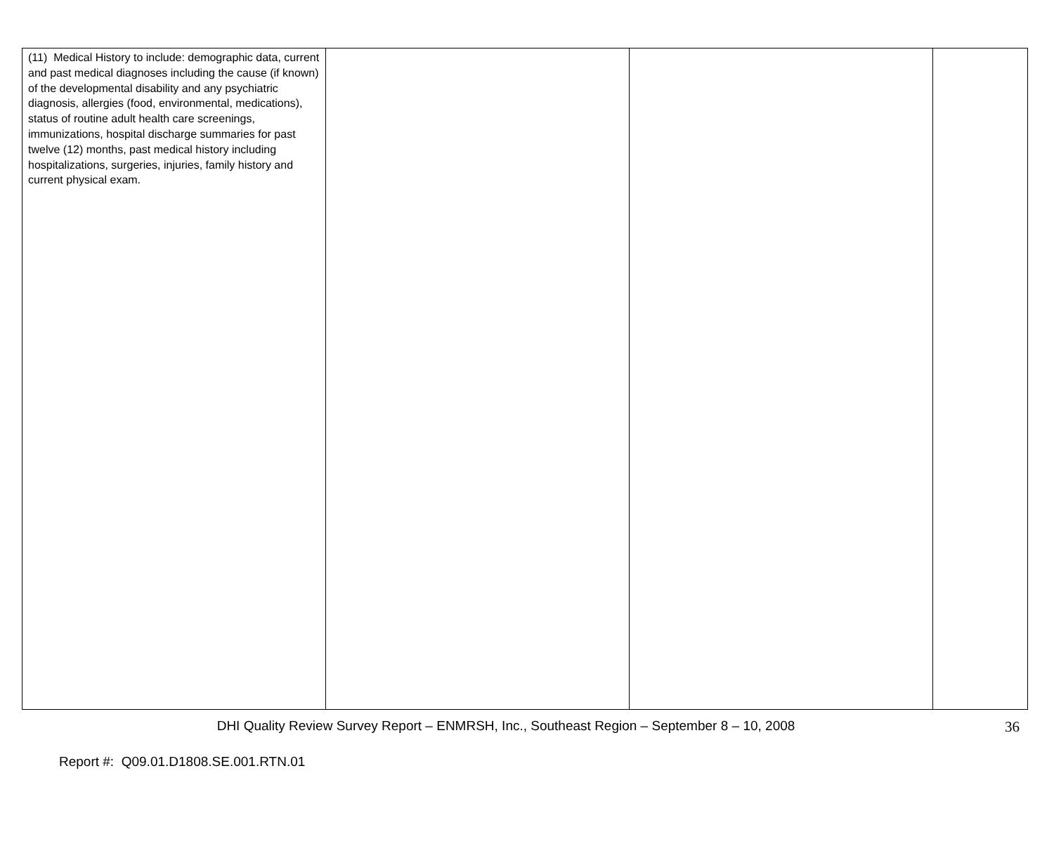| (11) Medical History to include: demographic data, current and past medical diagnoses including the cause (if known) of the developmental disability and any psychiatric diagnosis, allergies (food, environmental, medications), status of routine adult health care screenings, immunizations, hospital discharge summaries for past twelve (12) months, past medical history including hospitalizations, surgeries, injuries, family history and current physical exam. | | | |
DHI Quality Review Survey Report – ENMRSH, Inc., Southeast Region – September 8 – 10, 2008 36
Report #: Q09.01.D1808.SE.001.RTN.01